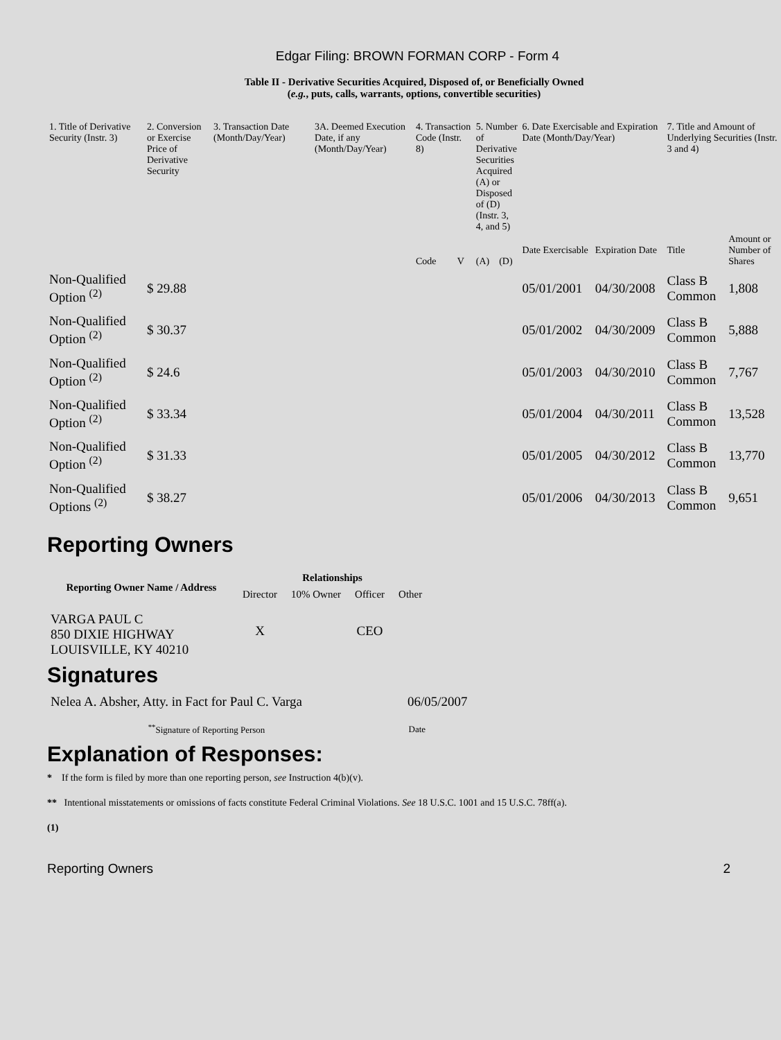Edgar Filing: BROWN FORMAN CORP - Form 4
Table II - Derivative Securities Acquired, Disposed of, or Beneficially Owned
(e.g., puts, calls, warrants, options, convertible securities)
| 1. Title of Derivative Security (Instr. 3) | 2. Conversion or Exercise Price of Derivative Security | 3. Transaction Date (Month/Day/Year) | 3A. Deemed Execution Date, if any (Month/Day/Year) | 4. Transaction Code (Instr. 8) | | 5. Number of Derivative Securities Acquired (A) or Disposed of (D) (Instr. 3, 4, and 5) | | 6. Date Exercisable and Expiration Date (Month/Day/Year) | | 7. Title and Amount of Underlying Securities (Instr. 3 and 4) | |
| --- | --- | --- | --- | --- | --- | --- | --- | --- | --- | --- | --- |
| | | | | Code | V | (A) | (D) | Date Exercisable | Expiration Date | Title | Amount or Number of Shares |
| Non-Qualified Option <sup>(2)</sup> | $ 29.88 | | | | | | | 05/01/2001 | 04/30/2008 | Class B Common | 1,808 |
| Non-Qualified Option <sup>(2)</sup> | $ 30.37 | | | | | | | 05/01/2002 | 04/30/2009 | Class B Common | 5,888 |
| Non-Qualified Option <sup>(2)</sup> | $ 24.6 | | | | | | | 05/01/2003 | 04/30/2010 | Class B Common | 7,767 |
| Non-Qualified Option <sup>(2)</sup> | $ 33.34 | | | | | | | 05/01/2004 | 04/30/2011 | Class B Common | 13,528 |
| Non-Qualified Option <sup>(2)</sup> | $ 31.33 | | | | | | | 05/01/2005 | 04/30/2012 | Class B Common | 13,770 |
| Non-Qualified Options <sup>(2)</sup> | $ 38.27 | | | | | | | 05/01/2006 | 04/30/2013 | Class B Common | 9,651 |
Reporting Owners
| Reporting Owner Name / Address | Relationships | | | |
| --- | --- | --- | --- | --- |
| | Director | 10% Owner | Officer | Other |
| VARGA PAUL C 850 DIXIE HIGHWAY LOUISVILLE, KY 40210 | X | | CEO | |
Signatures
| Nelea A. Absher, Atty. in Fact for Paul C. Varga | 06/05/2007 |
| <sup>**</sup> Signature of Reporting Person | Date |
Explanation of Responses:
* If the form is filed by more than one reporting person, see Instruction 4(b)(v).
** Intentional misstatements or omissions of facts constitute Federal Criminal Violations. See 18 U.S.C. 1001 and 15 U.S.C. 78ff(a).
(1)
Reporting Owners 2